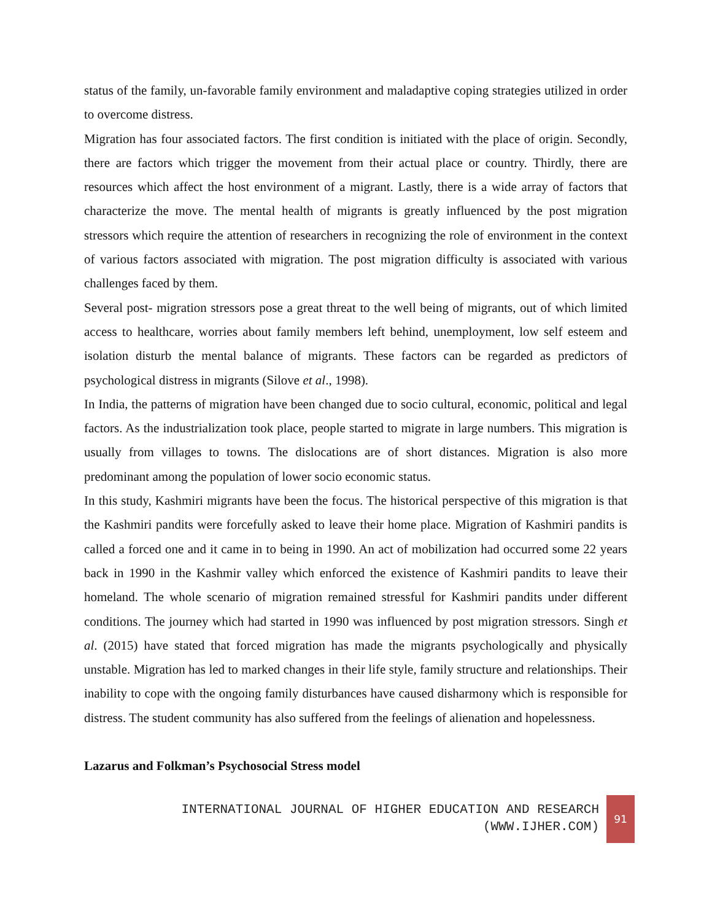status of the family, un-favorable family environment and maladaptive coping strategies utilized in order to overcome distress.
Migration has four associated factors. The first condition is initiated with the place of origin. Secondly, there are factors which trigger the movement from their actual place or country. Thirdly, there are resources which affect the host environment of a migrant. Lastly, there is a wide array of factors that characterize the move. The mental health of migrants is greatly influenced by the post migration stressors which require the attention of researchers in recognizing the role of environment in the context of various factors associated with migration. The post migration difficulty is associated with various challenges faced by them.
Several post- migration stressors pose a great threat to the well being of migrants, out of which limited access to healthcare, worries about family members left behind, unemployment, low self esteem and isolation disturb the mental balance of migrants. These factors can be regarded as predictors of psychological distress in migrants (Silove et al., 1998).
In India, the patterns of migration have been changed due to socio cultural, economic, political and legal factors. As the industrialization took place, people started to migrate in large numbers. This migration is usually from villages to towns. The dislocations are of short distances. Migration is also more predominant among the population of lower socio economic status.
In this study, Kashmiri migrants have been the focus. The historical perspective of this migration is that the Kashmiri pandits were forcefully asked to leave their home place. Migration of Kashmiri pandits is called a forced one and it came in to being in 1990. An act of mobilization had occurred some 22 years back in 1990 in the Kashmir valley which enforced the existence of Kashmiri pandits to leave their homeland. The whole scenario of migration remained stressful for Kashmiri pandits under different conditions. The journey which had started in 1990 was influenced by post migration stressors. Singh et al. (2015) have stated that forced migration has made the migrants psychologically and physically unstable. Migration has led to marked changes in their life style, family structure and relationships. Their inability to cope with the ongoing family disturbances have caused disharmony which is responsible for distress. The student community has also suffered from the feelings of alienation and hopelessness.
Lazarus and Folkman’s Psychosocial Stress model
INTERNATIONAL JOURNAL OF HIGHER EDUCATION AND RESEARCH
(WWW.IJHER.COM)
91